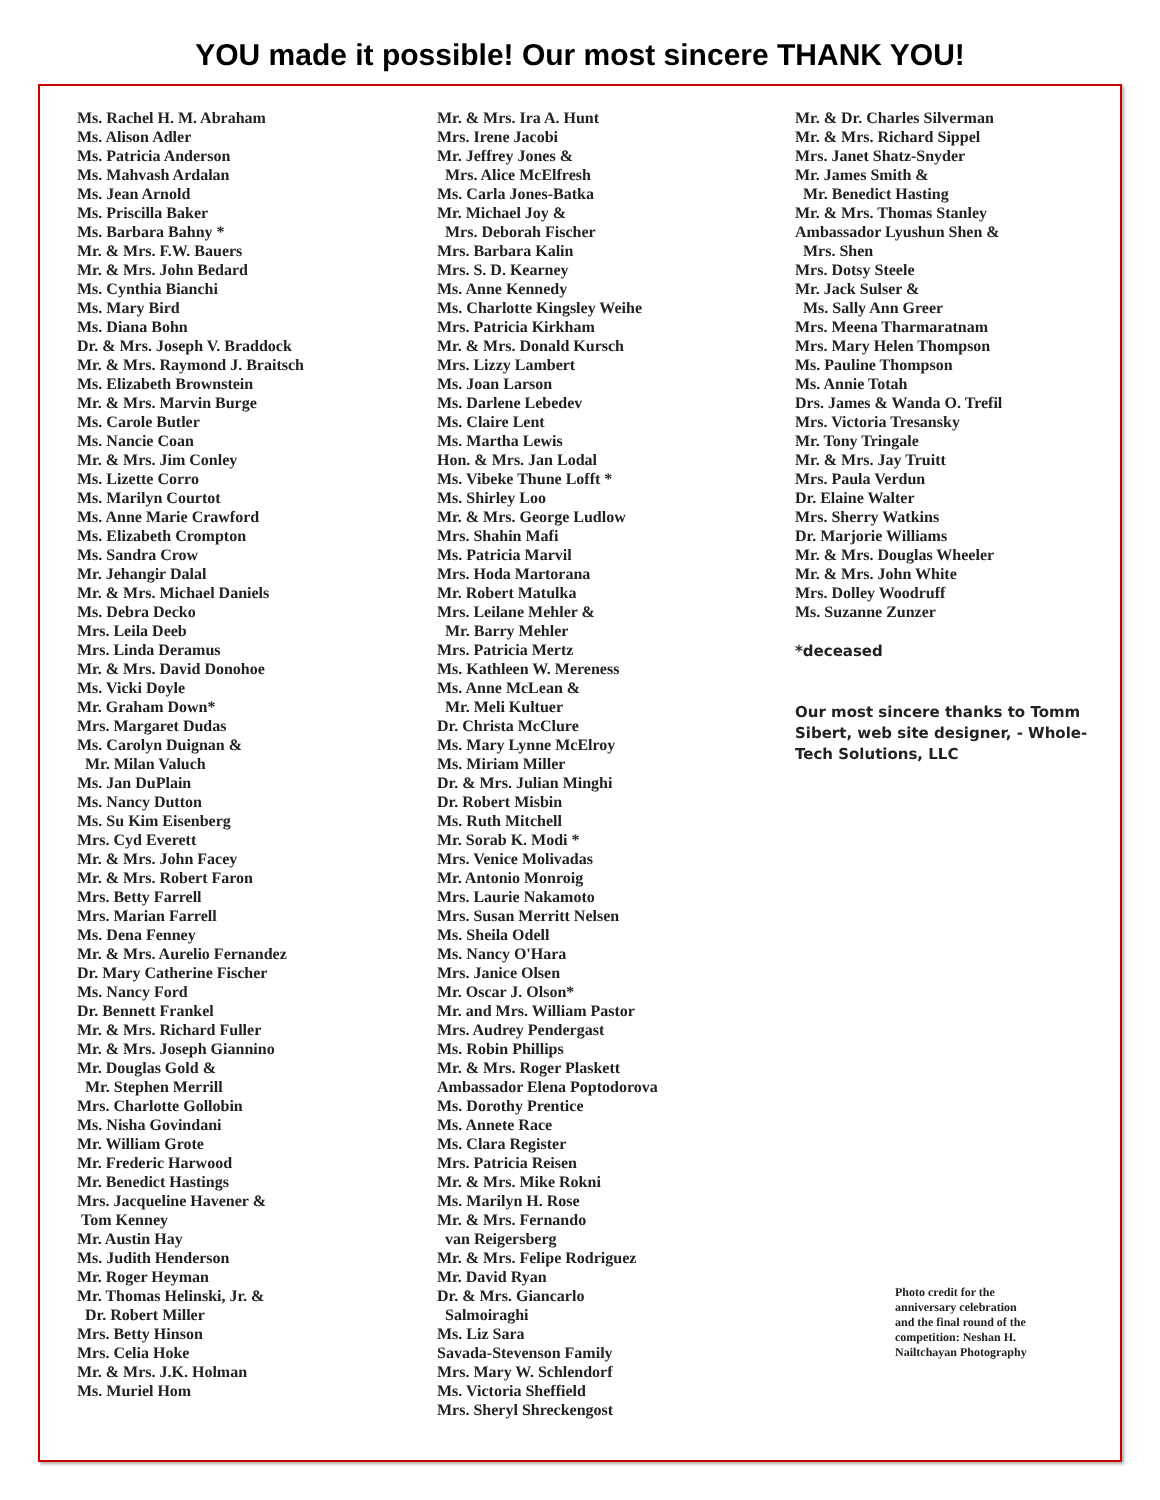YOU made it possible! Our most sincere THANK YOU!
Ms. Rachel H. M. Abraham
Ms. Alison Adler
Ms. Patricia Anderson
Ms. Mahvash Ardalan
Ms. Jean Arnold
Ms. Priscilla Baker
Ms. Barbara Bahny *
Mr. & Mrs. F.W. Bauers
Mr. & Mrs. John Bedard
Ms. Cynthia Bianchi
Ms. Mary Bird
Ms. Diana Bohn
Dr. & Mrs. Joseph V. Braddock
Mr. & Mrs. Raymond J. Braitsch
Ms. Elizabeth Brownstein
Mr. & Mrs. Marvin Burge
Ms. Carole Butler
Ms. Nancie Coan
Mr. & Mrs. Jim Conley
Ms. Lizette Corro
Ms. Marilyn Courtot
Ms. Anne Marie Crawford
Ms. Elizabeth Crompton
Ms. Sandra Crow
Mr. Jehangir Dalal
Mr. & Mrs. Michael Daniels
Ms. Debra Decko
Mrs. Leila Deeb
Mrs. Linda Deramus
Mr. & Mrs. David Donohoe
Ms. Vicki Doyle
Mr. Graham Down*
Mrs. Margaret Dudas
Ms. Carolyn Duignan &
Mr. Milan Valuch
Ms. Jan DuPlain
Ms. Nancy Dutton
Ms. Su Kim Eisenberg
Mrs. Cyd Everett
Mr. & Mrs. John Facey
Mr. & Mrs. Robert Faron
Mrs. Betty Farrell
Mrs. Marian Farrell
Ms. Dena Fenney
Mr. & Mrs. Aurelio Fernandez
Dr. Mary Catherine Fischer
Ms. Nancy Ford
Dr. Bennett Frankel
Mr. & Mrs. Richard Fuller
Mr. & Mrs. Joseph Giannino
Mr. Douglas Gold &
Mr. Stephen Merrill
Mrs. Charlotte Gollobin
Ms. Nisha Govindani
Mr. William Grote
Mr. Frederic Harwood
Mr. Benedict Hastings
Mrs. Jacqueline Havener &
Tom Kenney
Mr. Austin Hay
Ms. Judith Henderson
Mr. Roger Heyman
Mr. Thomas Helinski, Jr. &
Dr. Robert Miller
Mrs. Betty Hinson
Mrs. Celia Hoke
Mr. & Mrs. J.K. Holman
Ms. Muriel Hom
Mr. & Mrs. Ira A. Hunt
Mrs. Irene Jacobi
Mr. Jeffrey Jones &
Mrs. Alice McElfresh
Ms. Carla Jones-Batka
Mr. Michael Joy &
Mrs. Deborah Fischer
Mrs. Barbara Kalin
Mrs. S. D. Kearney
Ms. Anne Kennedy
Ms. Charlotte Kingsley Weihe
Mrs. Patricia Kirkham
Mr. & Mrs. Donald Kursch
Mrs. Lizzy Lambert
Ms. Joan Larson
Ms. Darlene Lebedev
Ms. Claire Lent
Ms. Martha Lewis
Hon. & Mrs. Jan Lodal
Ms. Vibeke Thune Lofft *
Ms. Shirley Loo
Mr. & Mrs. George Ludlow
Mrs. Shahin Mafi
Ms. Patricia Marvil
Mrs. Hoda Martorana
Mr. Robert Matulka
Mrs. Leilane Mehler &
Mr. Barry Mehler
Mrs. Patricia Mertz
Ms. Kathleen W. Mereness
Ms. Anne McLean &
Mr. Meli Kultuer
Dr. Christa McClure
Ms. Mary Lynne McElroy
Ms. Miriam Miller
Dr. & Mrs. Julian Minghi
Dr. Robert Misbin
Ms. Ruth Mitchell
Mr. Sorab K. Modi *
Mrs. Venice Molivadas
Mr. Antonio Monroig
Mrs. Laurie Nakamoto
Mrs. Susan Merritt Nelsen
Ms. Sheila Odell
Ms. Nancy O'Hara
Mrs. Janice Olsen
Mr. Oscar J. Olson*
Mr. and Mrs. William Pastor
Mrs. Audrey Pendergast
Ms. Robin Phillips
Mr. & Mrs. Roger Plaskett
Ambassador Elena Poptodorova
Ms. Dorothy Prentice
Ms. Annete Race
Ms. Clara Register
Mrs. Patricia Reisen
Mr. & Mrs. Mike Rokni
Ms. Marilyn H. Rose
Mr. & Mrs. Fernando
van Reigersberg
Mr. & Mrs. Felipe Rodriguez
Mr. David Ryan
Dr. & Mrs. Giancarlo
Salmoiraghi
Ms. Liz Sara
Savada-Stevenson Family
Mrs. Mary W. Schlendorf
Ms. Victoria Sheffield
Mrs. Sheryl Shreckengost
Mr. & Dr. Charles Silverman
Mr. & Mrs. Richard Sippel
Mrs. Janet Shatz-Snyder
Mr. James Smith &
Mr. Benedict Hasting
Mr. & Mrs. Thomas Stanley
Ambassador Lyushun Shen &
Mrs. Shen
Mrs. Dotsy Steele
Mr. Jack Sulser &
Ms. Sally Ann Greer
Mrs. Meena Tharmaratnam
Mrs. Mary Helen Thompson
Ms. Pauline Thompson
Ms. Annie Totah
Drs. James & Wanda O. Trefil
Mrs. Victoria Tresansky
Mr. Tony Tringale
Mr. & Mrs. Jay Truitt
Mrs. Paula Verdun
Dr. Elaine Walter
Mrs. Sherry Watkins
Dr. Marjorie Williams
Mr. & Mrs. Douglas Wheeler
Mr. & Mrs. John White
Mrs. Dolley Woodruff
Ms. Suzanne Zunzer
*deceased
Our most sincere thanks to Tomm Sibert, web site designer, - Whole-Tech Solutions, LLC
Photo credit for the anniversary celebration and the final round of the competition: Neshan H. Nailtchayan Photography